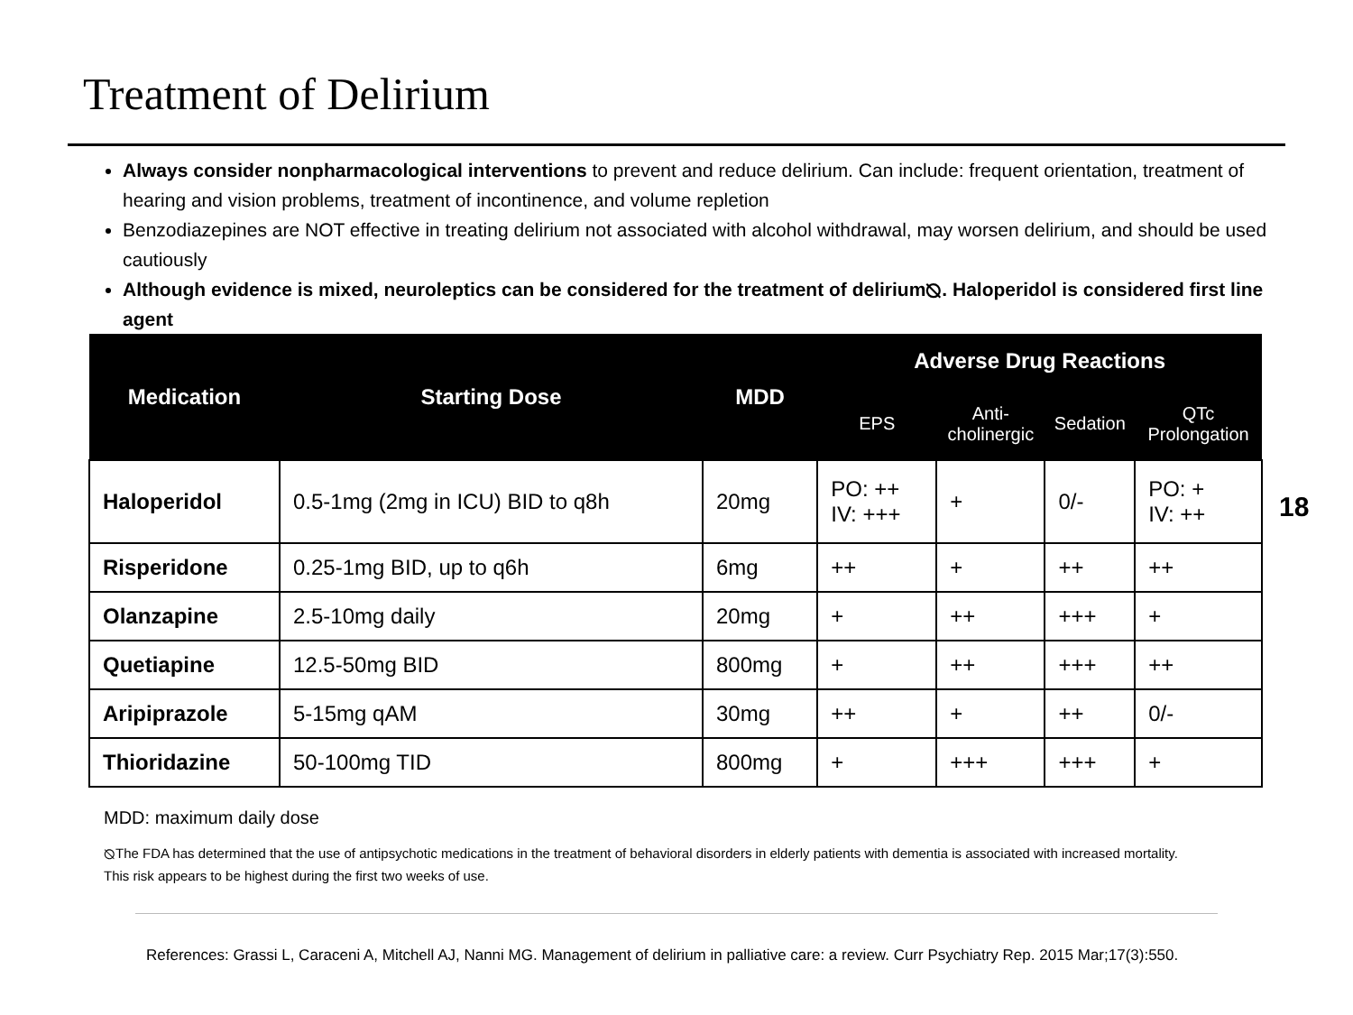Treatment of Delirium
Always consider nonpharmacological interventions to prevent and reduce delirium. Can include: frequent orientation, treatment of hearing and vision problems, treatment of incontinence, and volume repletion
Benzodiazepines are NOT effective in treating delirium not associated with alcohol withdrawal, may worsen delirium, and should be used cautiously
Although evidence is mixed, neuroleptics can be considered for the treatment of delirium⦰. Haloperidol is considered first line agent
| Medication | Starting Dose | MDD | Adverse Drug Reactions | | | |
| --- | --- | --- | --- | --- | --- | --- |
| | | | EPS | Anti- cholinergic | Sedation | QTc Prolongation |
| Haloperidol | 0.5-1mg (2mg in ICU) BID to q8h | 20mg | PO: ++ IV: +++ | + | 0/- | PO: + IV: ++ |
| Risperidone | 0.25-1mg BID, up to q6h | 6mg | ++ | + | ++ | ++ |
| Olanzapine | 2.5-10mg daily | 20mg | + | ++ | +++ | + |
| Quetiapine | 12.5-50mg BID | 800mg | + | ++ | +++ | ++ |
| Aripiprazole | 5-15mg qAM | 30mg | ++ | + | ++ | 0/- |
| Thioridazine | 50-100mg TID | 800mg | + | +++ | +++ | + |
18
MDD: maximum daily dose
⦰The FDA has determined that the use of antipsychotic medications in the treatment of behavioral disorders in elderly patients with dementia is associated with increased mortality. This risk appears to be highest during the first two weeks of use.
References: Grassi L, Caraceni A, Mitchell AJ, Nanni MG. Management of delirium in palliative care: a review. Curr Psychiatry Rep. 2015 Mar;17(3):550.